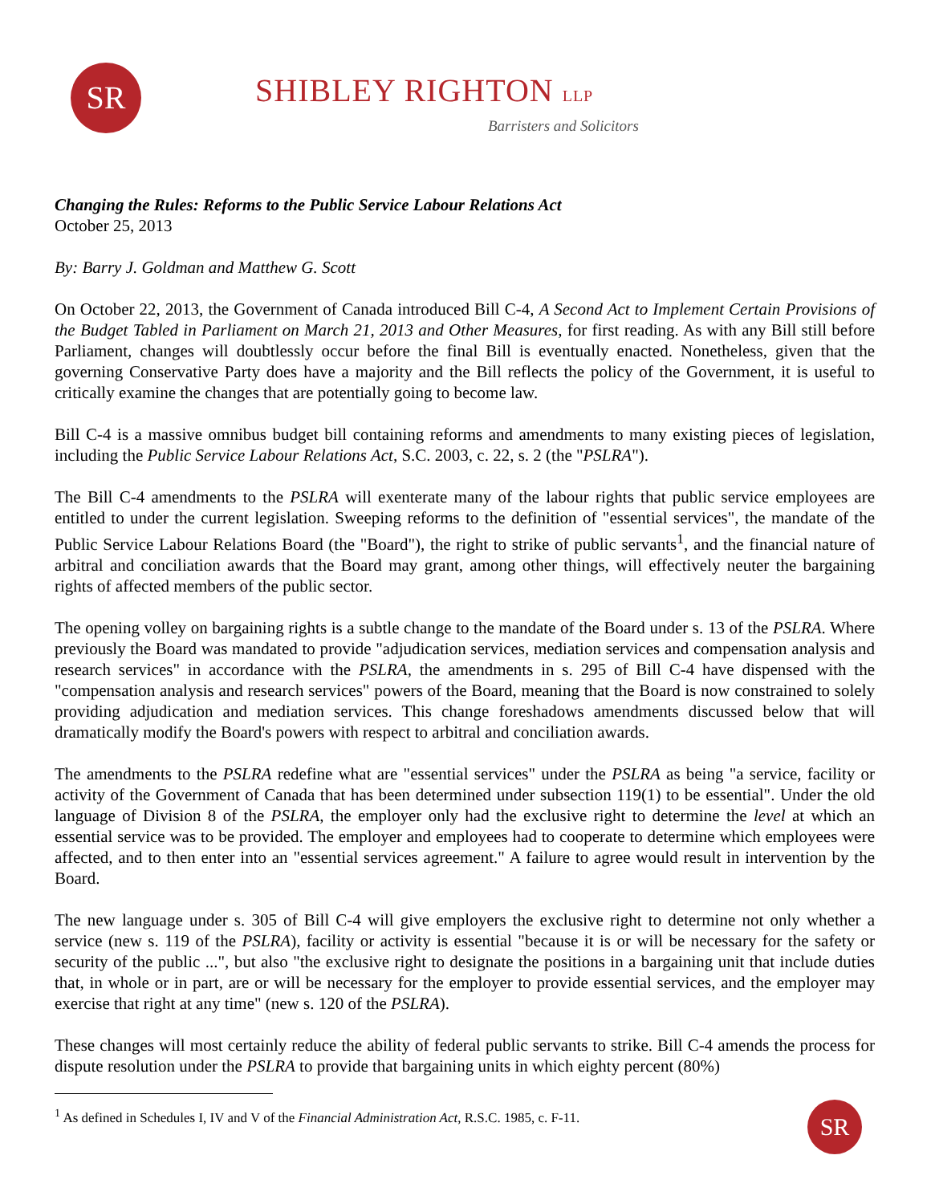SR SHIBLEY RIGHTON LLP
Barristers and Solicitors
Changing the Rules: Reforms to the Public Service Labour Relations Act
October 25, 2013
By: Barry J. Goldman and Matthew G. Scott
On October 22, 2013, the Government of Canada introduced Bill C-4, A Second Act to Implement Certain Provisions of the Budget Tabled in Parliament on March 21, 2013 and Other Measures, for first reading. As with any Bill still before Parliament, changes will doubtlessly occur before the final Bill is eventually enacted. Nonetheless, given that the governing Conservative Party does have a majority and the Bill reflects the policy of the Government, it is useful to critically examine the changes that are potentially going to become law.
Bill C-4 is a massive omnibus budget bill containing reforms and amendments to many existing pieces of legislation, including the Public Service Labour Relations Act, S.C. 2003, c. 22, s. 2 (the "PSLRA").
The Bill C-4 amendments to the PSLRA will exenterate many of the labour rights that public service employees are entitled to under the current legislation. Sweeping reforms to the definition of "essential services", the mandate of the Public Service Labour Relations Board (the "Board"), the right to strike of public servants<sup>1</sup>, and the financial nature of arbitral and conciliation awards that the Board may grant, among other things, will effectively neuter the bargaining rights of affected members of the public sector.
The opening volley on bargaining rights is a subtle change to the mandate of the Board under s. 13 of the PSLRA. Where previously the Board was mandated to provide "adjudication services, mediation services and compensation analysis and research services" in accordance with the PSLRA, the amendments in s. 295 of Bill C-4 have dispensed with the "compensation analysis and research services" powers of the Board, meaning that the Board is now constrained to solely providing adjudication and mediation services. This change foreshadows amendments discussed below that will dramatically modify the Board's powers with respect to arbitral and conciliation awards.
The amendments to the PSLRA redefine what are "essential services" under the PSLRA as being "a service, facility or activity of the Government of Canada that has been determined under subsection 119(1) to be essential". Under the old language of Division 8 of the PSLRA, the employer only had the exclusive right to determine the level at which an essential service was to be provided. The employer and employees had to cooperate to determine which employees were affected, and to then enter into an "essential services agreement." A failure to agree would result in intervention by the Board.
The new language under s. 305 of Bill C-4 will give employers the exclusive right to determine not only whether a service (new s. 119 of the PSLRA), facility or activity is essential "because it is or will be necessary for the safety or security of the public ...", but also "the exclusive right to designate the positions in a bargaining unit that include duties that, in whole or in part, are or will be necessary for the employer to provide essential services, and the employer may exercise that right at any time" (new s. 120 of the PSLRA).
These changes will most certainly reduce the ability of federal public servants to strike. Bill C-4 amends the process for dispute resolution under the PSLRA to provide that bargaining units in which eighty percent (80%)
<sup>1</sup> As defined in Schedules I, IV and V of the Financial Administration Act, R.S.C. 1985, c. F-11.
SR